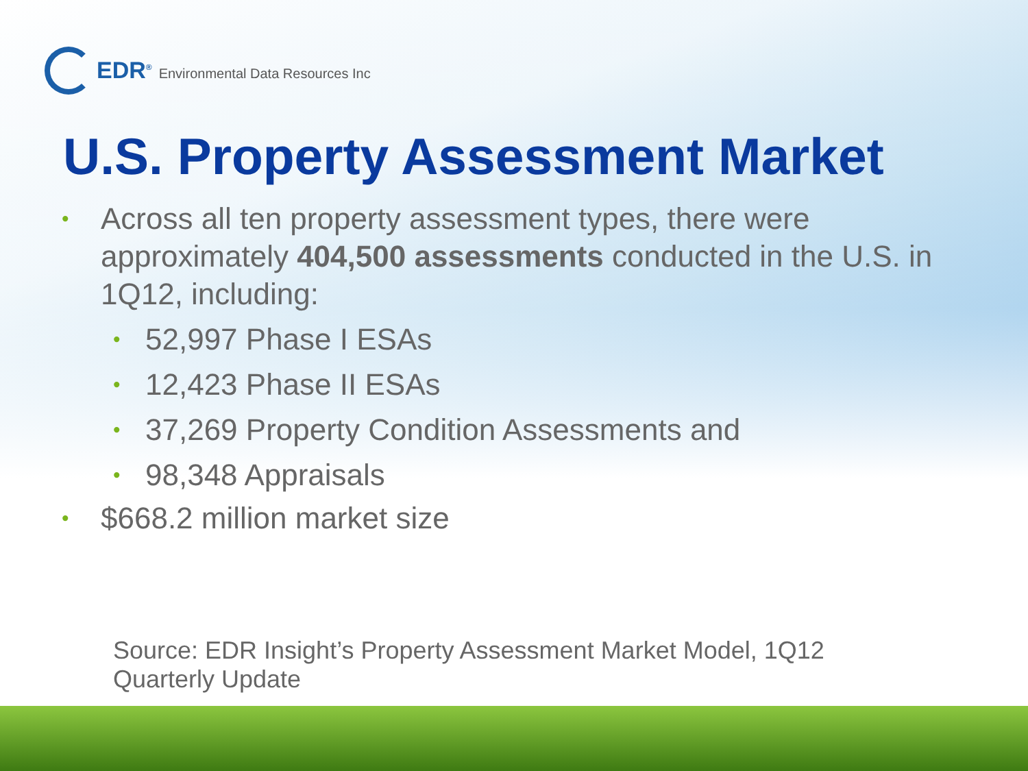EDR<sup>®</sup> Environmental Data Resources Inc
U.S. Property Assessment Market
• Across all ten property assessment types, there were approximately 404,500 assessments conducted in the U.S. in 1Q12, including:
• 52,997 Phase I ESAs
• 12,423 Phase II ESAs
• 37,269 Property Condition Assessments and
• 98,348 Appraisals
• $668.2 million market size
Source: EDR Insight’s Property Assessment Market Model, 1Q12 Quarterly Update